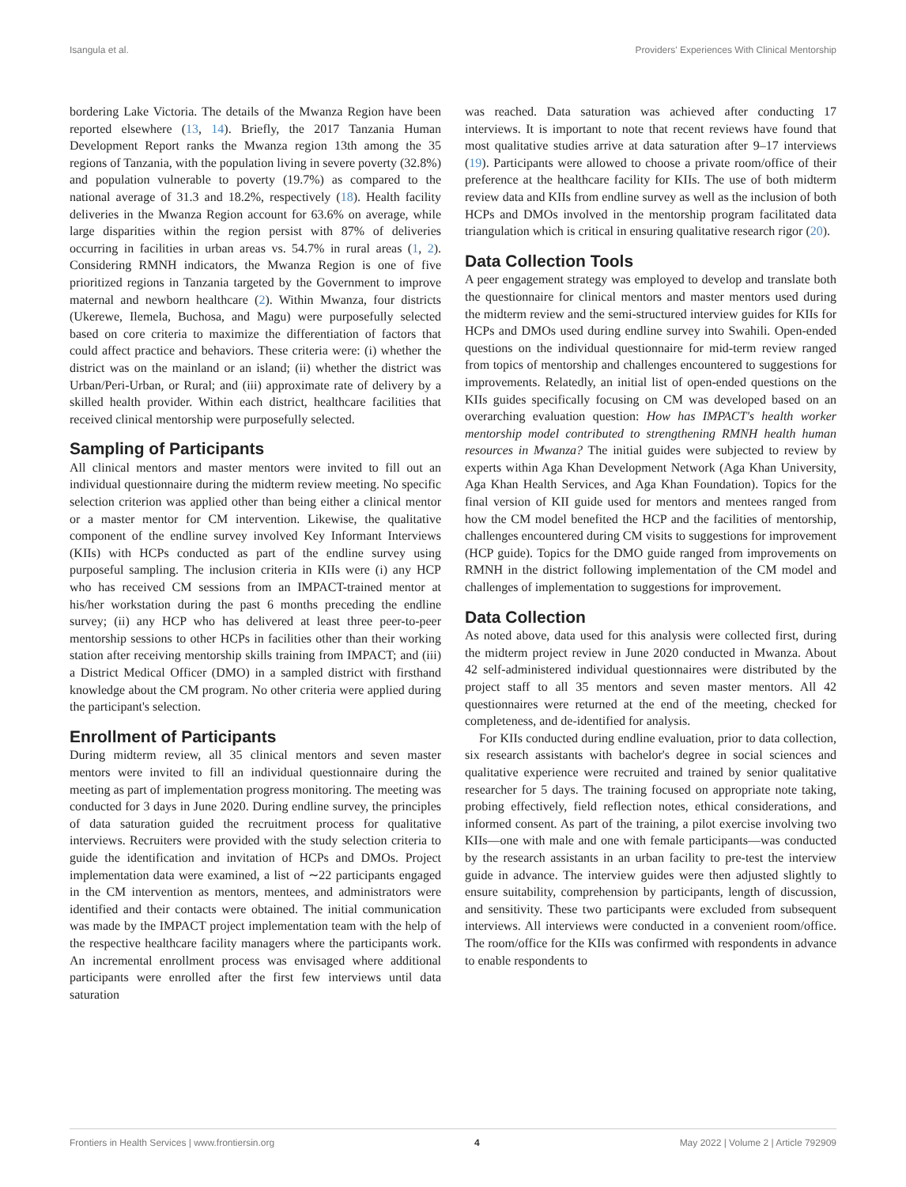Isangula et al. Providers' Experiences With Clinical Mentorship
bordering Lake Victoria. The details of the Mwanza Region have been reported elsewhere (13, 14). Briefly, the 2017 Tanzania Human Development Report ranks the Mwanza region 13th among the 35 regions of Tanzania, with the population living in severe poverty (32.8%) and population vulnerable to poverty (19.7%) as compared to the national average of 31.3 and 18.2%, respectively (18). Health facility deliveries in the Mwanza Region account for 63.6% on average, while large disparities within the region persist with 87% of deliveries occurring in facilities in urban areas vs. 54.7% in rural areas (1, 2). Considering RMNH indicators, the Mwanza Region is one of five prioritized regions in Tanzania targeted by the Government to improve maternal and newborn healthcare (2). Within Mwanza, four districts (Ukerewe, Ilemela, Buchosa, and Magu) were purposefully selected based on core criteria to maximize the differentiation of factors that could affect practice and behaviors. These criteria were: (i) whether the district was on the mainland or an island; (ii) whether the district was Urban/Peri-Urban, or Rural; and (iii) approximate rate of delivery by a skilled health provider. Within each district, healthcare facilities that received clinical mentorship were purposefully selected.
Sampling of Participants
All clinical mentors and master mentors were invited to fill out an individual questionnaire during the midterm review meeting. No specific selection criterion was applied other than being either a clinical mentor or a master mentor for CM intervention. Likewise, the qualitative component of the endline survey involved Key Informant Interviews (KIIs) with HCPs conducted as part of the endline survey using purposeful sampling. The inclusion criteria in KIIs were (i) any HCP who has received CM sessions from an IMPACT-trained mentor at his/her workstation during the past 6 months preceding the endline survey; (ii) any HCP who has delivered at least three peer-to-peer mentorship sessions to other HCPs in facilities other than their working station after receiving mentorship skills training from IMPACT; and (iii) a District Medical Officer (DMO) in a sampled district with firsthand knowledge about the CM program. No other criteria were applied during the participant's selection.
Enrollment of Participants
During midterm review, all 35 clinical mentors and seven master mentors were invited to fill an individual questionnaire during the meeting as part of implementation progress monitoring. The meeting was conducted for 3 days in June 2020. During endline survey, the principles of data saturation guided the recruitment process for qualitative interviews. Recruiters were provided with the study selection criteria to guide the identification and invitation of HCPs and DMOs. Project implementation data were examined, a list of ∼22 participants engaged in the CM intervention as mentors, mentees, and administrators were identified and their contacts were obtained. The initial communication was made by the IMPACT project implementation team with the help of the respective healthcare facility managers where the participants work. An incremental enrollment process was envisaged where additional participants were enrolled after the first few interviews until data saturation
was reached. Data saturation was achieved after conducting 17 interviews. It is important to note that recent reviews have found that most qualitative studies arrive at data saturation after 9–17 interviews (19). Participants were allowed to choose a private room/office of their preference at the healthcare facility for KIIs. The use of both midterm review data and KIIs from endline survey as well as the inclusion of both HCPs and DMOs involved in the mentorship program facilitated data triangulation which is critical in ensuring qualitative research rigor (20).
Data Collection Tools
A peer engagement strategy was employed to develop and translate both the questionnaire for clinical mentors and master mentors used during the midterm review and the semi-structured interview guides for KIIs for HCPs and DMOs used during endline survey into Swahili. Open-ended questions on the individual questionnaire for mid-term review ranged from topics of mentorship and challenges encountered to suggestions for improvements. Relatedly, an initial list of open-ended questions on the KIIs guides specifically focusing on CM was developed based on an overarching evaluation question: How has IMPACT's health worker mentorship model contributed to strengthening RMNH health human resources in Mwanza? The initial guides were subjected to review by experts within Aga Khan Development Network (Aga Khan University, Aga Khan Health Services, and Aga Khan Foundation). Topics for the final version of KII guide used for mentors and mentees ranged from how the CM model benefited the HCP and the facilities of mentorship, challenges encountered during CM visits to suggestions for improvement (HCP guide). Topics for the DMO guide ranged from improvements on RMNH in the district following implementation of the CM model and challenges of implementation to suggestions for improvement.
Data Collection
As noted above, data used for this analysis were collected first, during the midterm project review in June 2020 conducted in Mwanza. About 42 self-administered individual questionnaires were distributed by the project staff to all 35 mentors and seven master mentors. All 42 questionnaires were returned at the end of the meeting, checked for completeness, and de-identified for analysis.
For KIIs conducted during endline evaluation, prior to data collection, six research assistants with bachelor's degree in social sciences and qualitative experience were recruited and trained by senior qualitative researcher for 5 days. The training focused on appropriate note taking, probing effectively, field reflection notes, ethical considerations, and informed consent. As part of the training, a pilot exercise involving two KIIs—one with male and one with female participants—was conducted by the research assistants in an urban facility to pre-test the interview guide in advance. The interview guides were then adjusted slightly to ensure suitability, comprehension by participants, length of discussion, and sensitivity. These two participants were excluded from subsequent interviews. All interviews were conducted in a convenient room/office. The room/office for the KIIs was confirmed with respondents in advance to enable respondents to
Frontiers in Health Services | www.frontiersin.org 4 May 2022 | Volume 2 | Article 792909